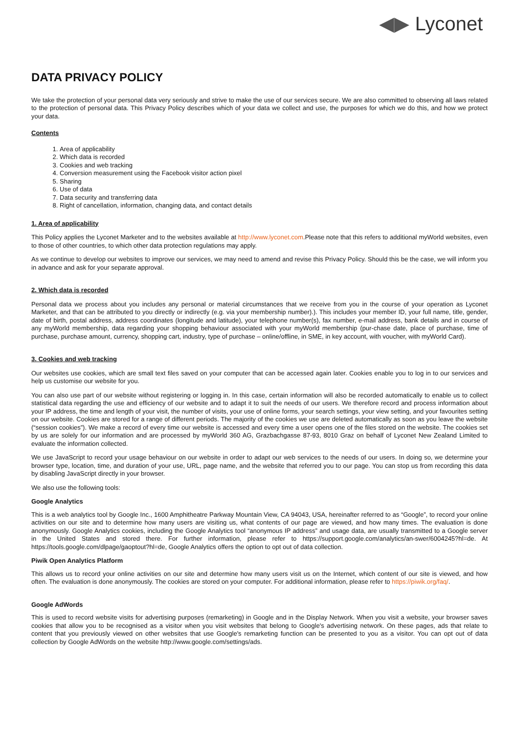◀▶ Lyconet
DATA PRIVACY POLICY
We take the protection of your personal data very seriously and strive to make the use of our services secure. We are also committed to observing all laws related to the protection of personal data. This Privacy Policy describes which of your data we collect and use, the purposes for which we do this, and how we protect your data.
Contents
1. Area of applicability
2. Which data is recorded
3. Cookies and web tracking
4. Conversion measurement using the Facebook visitor action pixel
5. Sharing
6. Use of data
7. Data security and transferring data
8. Right of cancellation, information, changing data, and contact details
1. Area of applicability
This Policy applies the Lyconet Marketer and to the websites available at http://www.lyconet.com.Please note that this refers to additional myWorld websites, even to those of other countries, to which other data protection regulations may apply.
As we continue to develop our websites to improve our services, we may need to amend and revise this Privacy Policy. Should this be the case, we will inform you in advance and ask for your separate approval.
2. Which data is recorded
Personal data we process about you includes any personal or material circumstances that we receive from you in the course of your operation as Lyconet Marketer, and that can be attributed to you directly or indirectly (e.g. via your membership number).). This includes your member ID, your full name, title, gender, date of birth, postal address, address coordinates (longitude and latitude), your telephone number(s), fax number, e-mail address, bank details and in course of any myWorld membership, data regarding your shopping behaviour associated with your myWorld membership (pur-chase date, place of purchase, time of purchase, purchase amount, currency, shopping cart, industry, type of purchase – online/offline, in SME, in key account, with voucher, with myWorld Card).
3. Cookies and web tracking
Our websites use cookies, which are small text files saved on your computer that can be accessed again later. Cookies enable you to log in to our services and help us customise our website for you.
You can also use part of our website without registering or logging in. In this case, certain information will also be recorded automatically to enable us to collect statistical data regarding the use and efficiency of our website and to adapt it to suit the needs of our users. We therefore record and process information about your IP address, the time and length of your visit, the number of visits, your use of online forms, your search settings, your view setting, and your favourites setting on our website. Cookies are stored for a range of different periods. The majority of the cookies we use are deleted automatically as soon as you leave the website (“session cookies”). We make a record of every time our website is accessed and every time a user opens one of the files stored on the website. The cookies set by us are solely for our information and are processed by myWorld 360 AG, Grazbachgasse 87-93, 8010 Graz on behalf of Lyconet New Zealand Limited to evaluate the information collected.
We use JavaScript to record your usage behaviour on our website in order to adapt our web services to the needs of our users. In doing so, we determine your browser type, location, time, and duration of your use, URL, page name, and the website that referred you to our page. You can stop us from recording this data by disabling JavaScript directly in your browser.
We also use the following tools:
Google Analytics
This is a web analytics tool by Google Inc., 1600 Amphitheatre Parkway Mountain View, CA 94043, USA, hereinafter referred to as “Google”, to record your online activities on our site and to determine how many users are visiting us, what contents of our page are viewed, and how many times. The evaluation is done anonymously. Google Analytics cookies, including the Google Analytics tool “anonymous IP address” and usage data, are usually transmitted to a Google server in the United States and stored there. For further information, please refer to https://support.google.com/analytics/an-swer/6004245?hl=de. At https://tools.google.com/dlpage/gaoptout?hl=de, Google Analytics offers the option to opt out of data collection.
Piwik Open Analytics Platform
This allows us to record your online activities on our site and determine how many users visit us on the Internet, which content of our site is viewed, and how often. The evaluation is done anonymously. The cookies are stored on your computer. For additional information, please refer to https://piwik.org/faq/.
Google AdWords
This is used to record website visits for advertising purposes (remarketing) in Google and in the Display Network. When you visit a website, your browser saves cookies that allow you to be recognised as a visitor when you visit websites that belong to Google's advertising network. On these pages, ads that relate to content that you previously viewed on other websites that use Google's remarketing function can be presented to you as a visitor. You can opt out of data collection by Google AdWords on the website http://www.google.com/settings/ads.